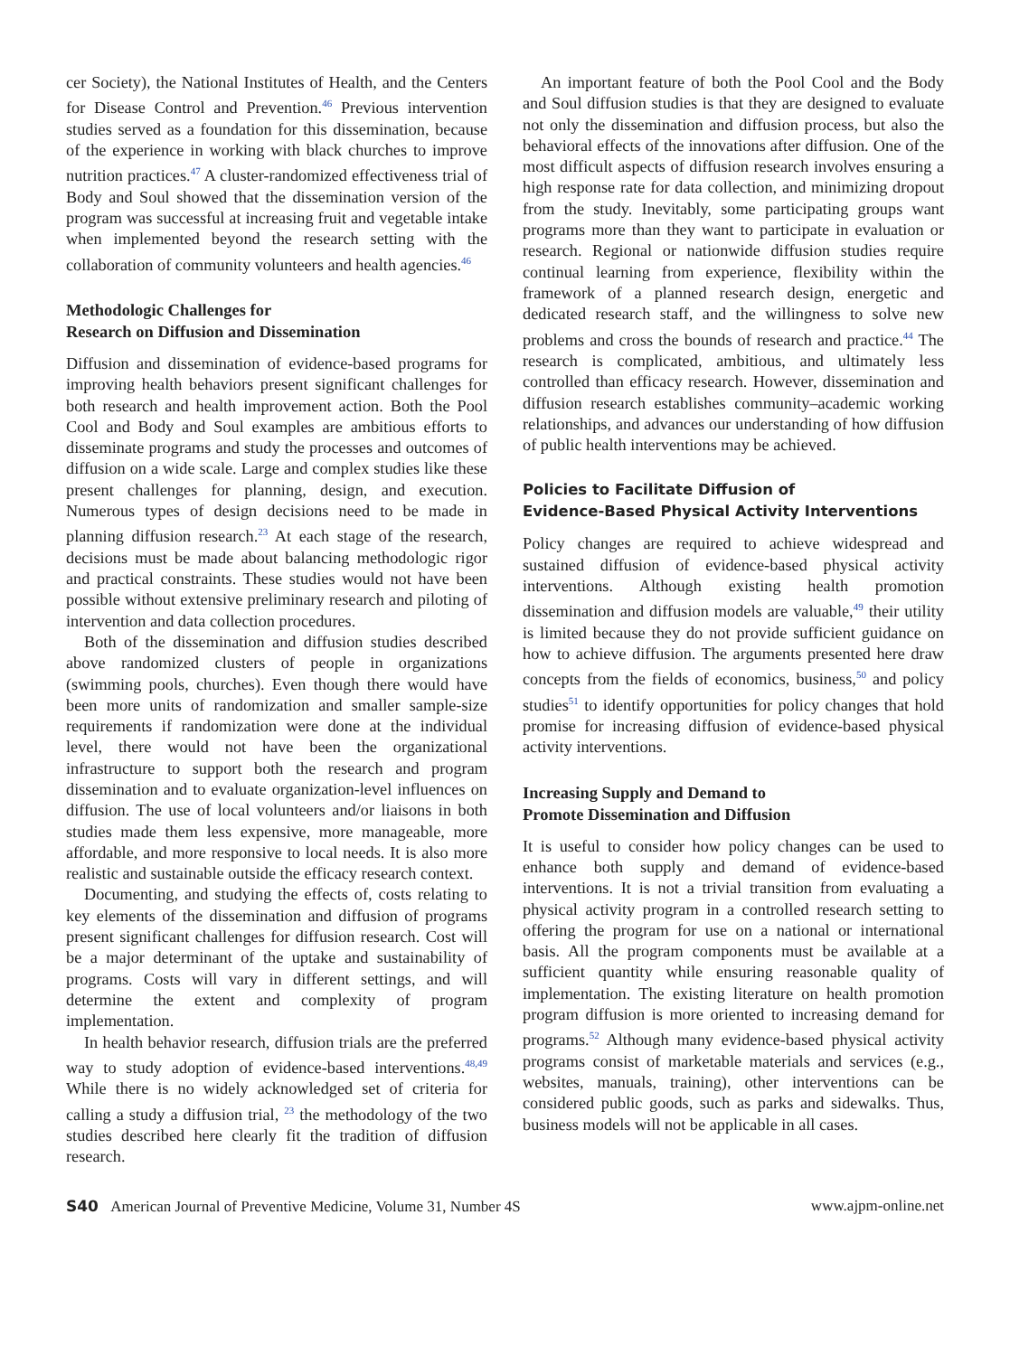cer Society), the National Institutes of Health, and the Centers for Disease Control and Prevention.<sup>46</sup> Previous intervention studies served as a foundation for this dissemination, because of the experience in working with black churches to improve nutrition practices.<sup>47</sup> A cluster-randomized effectiveness trial of Body and Soul showed that the dissemination version of the program was successful at increasing fruit and vegetable intake when implemented beyond the research setting with the collaboration of community volunteers and health agencies.<sup>46</sup>
Methodologic Challenges for
Research on Diffusion and Dissemination
Diffusion and dissemination of evidence-based programs for improving health behaviors present significant challenges for both research and health improvement action. Both the Pool Cool and Body and Soul examples are ambitious efforts to disseminate programs and study the processes and outcomes of diffusion on a wide scale. Large and complex studies like these present challenges for planning, design, and execution. Numerous types of design decisions need to be made in planning diffusion research.<sup>23</sup> At each stage of the research, decisions must be made about balancing methodologic rigor and practical constraints. These studies would not have been possible without extensive preliminary research and piloting of intervention and data collection procedures.
Both of the dissemination and diffusion studies described above randomized clusters of people in organizations (swimming pools, churches). Even though there would have been more units of randomization and smaller sample-size requirements if randomization were done at the individual level, there would not have been the organizational infrastructure to support both the research and program dissemination and to evaluate organization-level influences on diffusion. The use of local volunteers and/or liaisons in both studies made them less expensive, more manageable, more affordable, and more responsive to local needs. It is also more realistic and sustainable outside the efficacy research context.
Documenting, and studying the effects of, costs relating to key elements of the dissemination and diffusion of programs present significant challenges for diffusion research. Cost will be a major determinant of the uptake and sustainability of programs. Costs will vary in different settings, and will determine the extent and complexity of program implementation.
In health behavior research, diffusion trials are the preferred way to study adoption of evidence-based interventions.<sup>48,49</sup> While there is no widely acknowledged set of criteria for calling a study a diffusion trial, <sup>23</sup> the methodology of the two studies described here clearly fit the tradition of diffusion research.
An important feature of both the Pool Cool and the Body and Soul diffusion studies is that they are designed to evaluate not only the dissemination and diffusion process, but also the behavioral effects of the innovations after diffusion. One of the most difficult aspects of diffusion research involves ensuring a high response rate for data collection, and minimizing dropout from the study. Inevitably, some participating groups want programs more than they want to participate in evaluation or research. Regional or nationwide diffusion studies require continual learning from experience, flexibility within the framework of a planned research design, energetic and dedicated research staff, and the willingness to solve new problems and cross the bounds of research and practice.<sup>44</sup> The research is complicated, ambitious, and ultimately less controlled than efficacy research. However, dissemination and diffusion research establishes community–academic working relationships, and advances our understanding of how diffusion of public health interventions may be achieved.
Policies to Facilitate Diffusion of
Evidence-Based Physical Activity Interventions
Policy changes are required to achieve widespread and sustained diffusion of evidence-based physical activity interventions. Although existing health promotion dissemination and diffusion models are valuable,<sup>49</sup> their utility is limited because they do not provide sufficient guidance on how to achieve diffusion. The arguments presented here draw concepts from the fields of economics, business,<sup>50</sup> and policy studies<sup>51</sup> to identify opportunities for policy changes that hold promise for increasing diffusion of evidence-based physical activity interventions.
Increasing Supply and Demand to
Promote Dissemination and Diffusion
It is useful to consider how policy changes can be used to enhance both supply and demand of evidence-based interventions. It is not a trivial transition from evaluating a physical activity program in a controlled research setting to offering the program for use on a national or international basis. All the program components must be available at a sufficient quantity while ensuring reasonable quality of implementation. The existing literature on health promotion program diffusion is more oriented to increasing demand for programs.<sup>52</sup> Although many evidence-based physical activity programs consist of marketable materials and services (e.g., websites, manuals, training), other interventions can be considered public goods, such as parks and sidewalks. Thus, business models will not be applicable in all cases.
S40 American Journal of Preventive Medicine, Volume 31, Number 4S www.ajpm-online.net